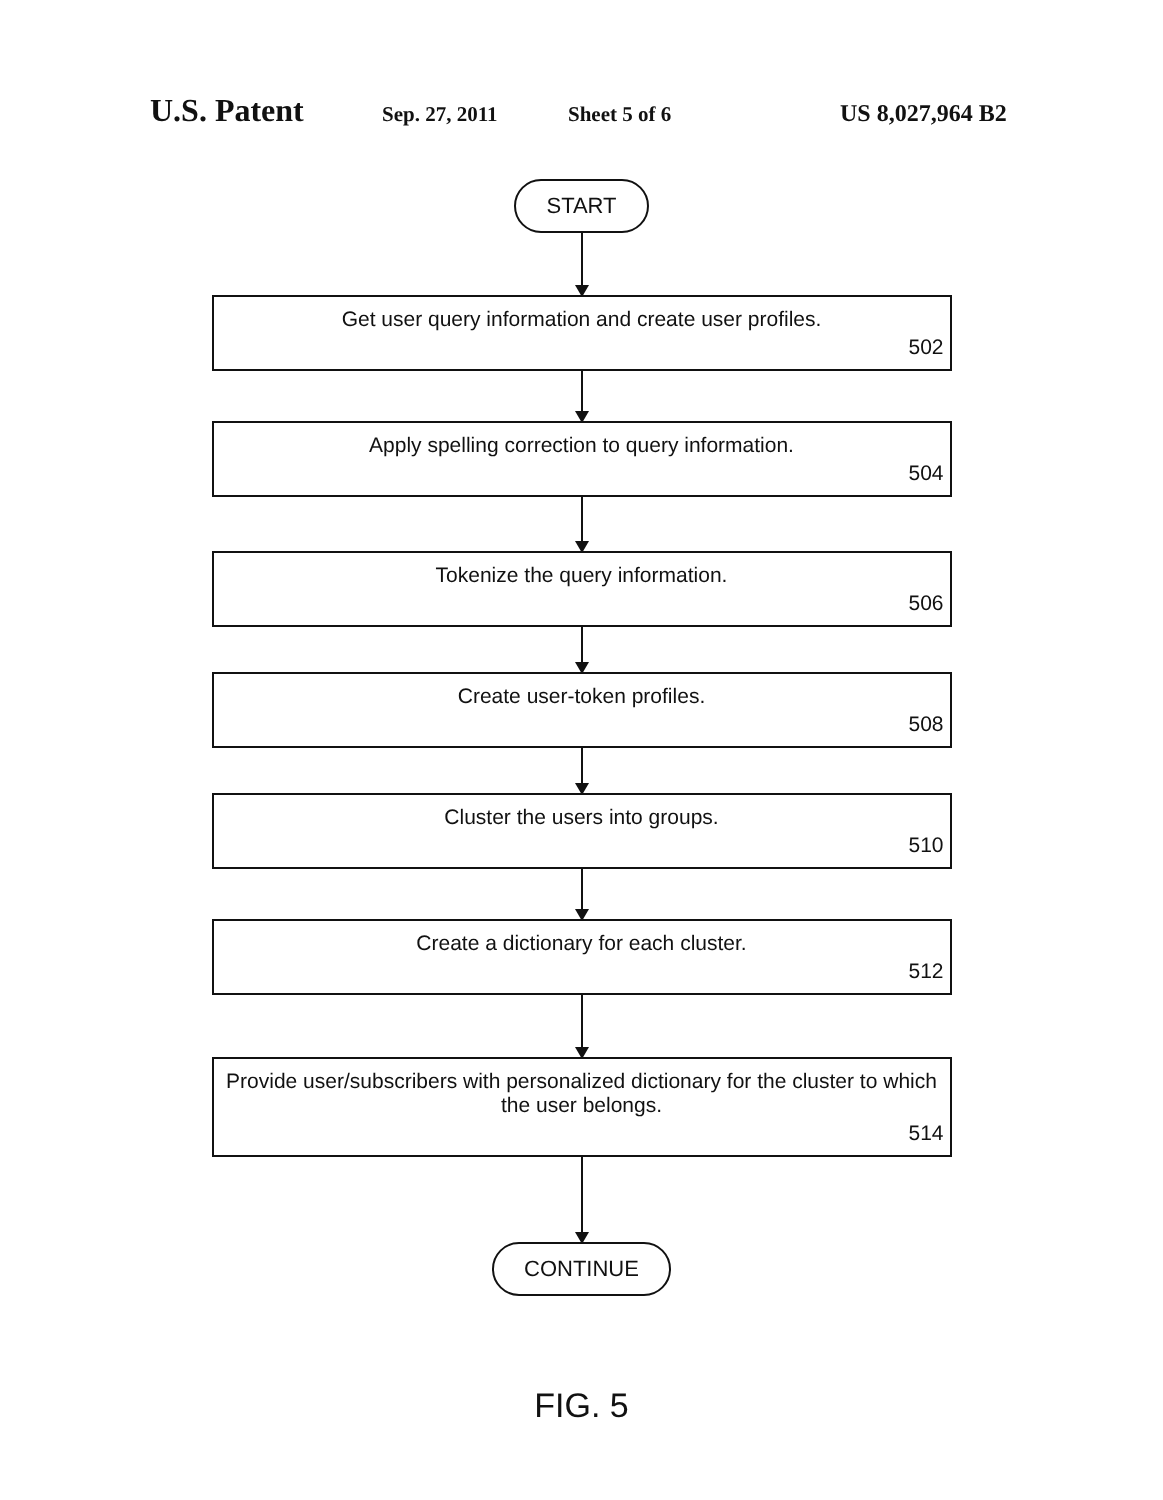U.S. Patent Sep. 27, 2011 Sheet 5 of 6 US 8,027,964 B2
START
Get user query information and create user profiles.
502
Apply spelling correction to query information.
504
Tokenize the query information.
506
Create user-token profiles.
508
Cluster the users into groups.
510
Create a dictionary for each cluster.
512
Provide user/subscribers with personalized dictionary for the cluster to which the user belongs.
514
CONTINUE
FIG. 5